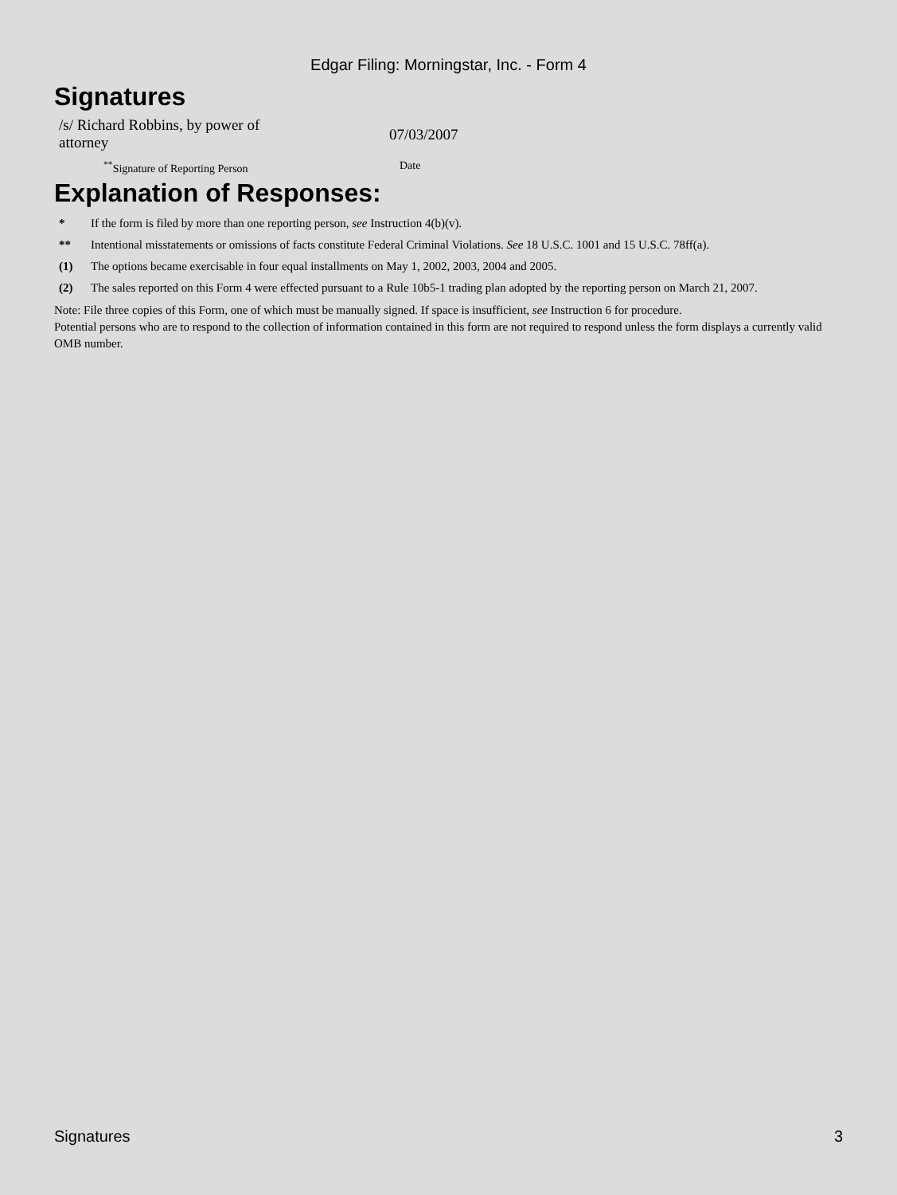Edgar Filing: Morningstar, Inc. - Form 4
Signatures
/s/ Richard Robbins, by power of attorney
07/03/2007
<sup>**</sup> Signature of Reporting Person Date
Explanation of Responses:
| * | If the form is filed by more than one reporting person, see Instruction 4(b)(v). |
| ** | Intentional misstatements or omissions of facts constitute Federal Criminal Violations. See 18 U.S.C. 1001 and 15 U.S.C. 78ff(a). |
| (1) | The options became exercisable in four equal installments on May 1, 2002, 2003, 2004 and 2005. |
| (2) | The sales reported on this Form 4 were effected pursuant to a Rule 10b5-1 trading plan adopted by the reporting person on March 21, 2007. |
Note: File three copies of this Form, one of which must be manually signed. If space is insufficient, see Instruction 6 for procedure.
Potential persons who are to respond to the collection of information contained in this form are not required to respond unless the form displays a currently valid OMB number.
Signatures 3